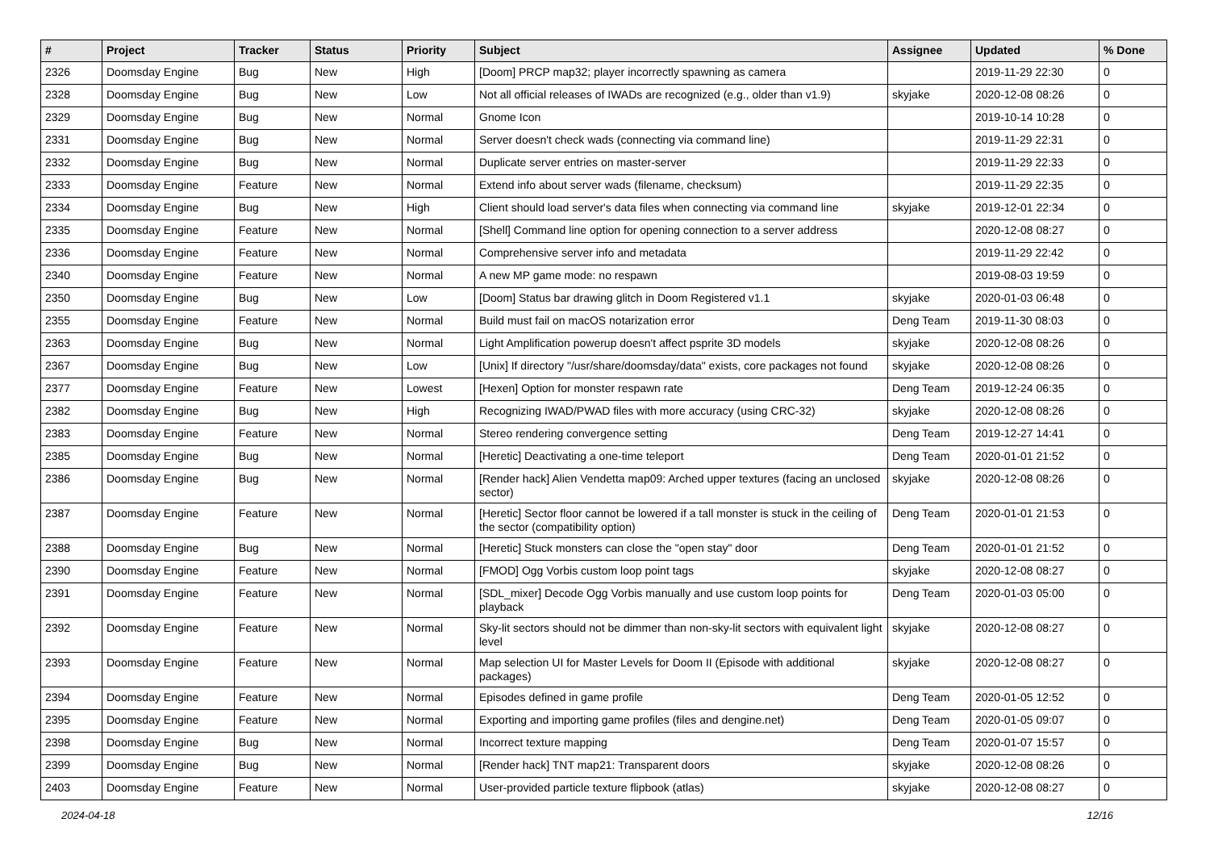| # | Project | Tracker | Status | Priority | Subject | Assignee | Updated | % Done |
| --- | --- | --- | --- | --- | --- | --- | --- | --- |
| 2326 | Doomsday Engine | Bug | New | High | [Doom] PRCP map32; player incorrectly spawning as camera | | 2019-11-29 22:30 | 0 |
| 2328 | Doomsday Engine | Bug | New | Low | Not all official releases of IWADs are recognized (e.g., older than v1.9) | skyjake | 2020-12-08 08:26 | 0 |
| 2329 | Doomsday Engine | Bug | New | Normal | Gnome Icon | | 2019-10-14 10:28 | 0 |
| 2331 | Doomsday Engine | Bug | New | Normal | Server doesn't check wads (connecting via command line) | | 2019-11-29 22:31 | 0 |
| 2332 | Doomsday Engine | Bug | New | Normal | Duplicate server entries on master-server | | 2019-11-29 22:33 | 0 |
| 2333 | Doomsday Engine | Feature | New | Normal | Extend info about server wads (filename, checksum) | | 2019-11-29 22:35 | 0 |
| 2334 | Doomsday Engine | Bug | New | High | Client should load server's data files when connecting via command line | skyjake | 2019-12-01 22:34 | 0 |
| 2335 | Doomsday Engine | Feature | New | Normal | [Shell] Command line option for opening connection to a server address | | 2020-12-08 08:27 | 0 |
| 2336 | Doomsday Engine | Feature | New | Normal | Comprehensive server info and metadata | | 2019-11-29 22:42 | 0 |
| 2340 | Doomsday Engine | Feature | New | Normal | A new MP game mode: no respawn | | 2019-08-03 19:59 | 0 |
| 2350 | Doomsday Engine | Bug | New | Low | [Doom] Status bar drawing glitch in Doom Registered v1.1 | skyjake | 2020-01-03 06:48 | 0 |
| 2355 | Doomsday Engine | Feature | New | Normal | Build must fail on macOS notarization error | Deng Team | 2019-11-30 08:03 | 0 |
| 2363 | Doomsday Engine | Bug | New | Normal | Light Amplification powerup doesn't affect psprite 3D models | skyjake | 2020-12-08 08:26 | 0 |
| 2367 | Doomsday Engine | Bug | New | Low | [Unix] If directory "/usr/share/doomsday/data" exists, core packages not found | skyjake | 2020-12-08 08:26 | 0 |
| 2377 | Doomsday Engine | Feature | New | Lowest | [Hexen] Option for monster respawn rate | Deng Team | 2019-12-24 06:35 | 0 |
| 2382 | Doomsday Engine | Bug | New | High | Recognizing IWAD/PWAD files with more accuracy (using CRC-32) | skyjake | 2020-12-08 08:26 | 0 |
| 2383 | Doomsday Engine | Feature | New | Normal | Stereo rendering convergence setting | Deng Team | 2019-12-27 14:41 | 0 |
| 2385 | Doomsday Engine | Bug | New | Normal | [Heretic] Deactivating a one-time teleport | Deng Team | 2020-01-01 21:52 | 0 |
| 2386 | Doomsday Engine | Bug | New | Normal | [Render hack] Alien Vendetta map09: Arched upper textures (facing an unclosed sector) | skyjake | 2020-12-08 08:26 | 0 |
| 2387 | Doomsday Engine | Feature | New | Normal | [Heretic] Sector floor cannot be lowered if a tall monster is stuck in the ceiling of the sector (compatibility option) | Deng Team | 2020-01-01 21:53 | 0 |
| 2388 | Doomsday Engine | Bug | New | Normal | [Heretic] Stuck monsters can close the "open stay" door | Deng Team | 2020-01-01 21:52 | 0 |
| 2390 | Doomsday Engine | Feature | New | Normal | [FMOD] Ogg Vorbis custom loop point tags | skyjake | 2020-12-08 08:27 | 0 |
| 2391 | Doomsday Engine | Feature | New | Normal | [SDL_mixer] Decode Ogg Vorbis manually and use custom loop points for playback | Deng Team | 2020-01-03 05:00 | 0 |
| 2392 | Doomsday Engine | Feature | New | Normal | Sky-lit sectors should not be dimmer than non-sky-lit sectors with equivalent light level | skyjake | 2020-12-08 08:27 | 0 |
| 2393 | Doomsday Engine | Feature | New | Normal | Map selection UI for Master Levels for Doom II (Episode with additional packages) | skyjake | 2020-12-08 08:27 | 0 |
| 2394 | Doomsday Engine | Feature | New | Normal | Episodes defined in game profile | Deng Team | 2020-01-05 12:52 | 0 |
| 2395 | Doomsday Engine | Feature | New | Normal | Exporting and importing game profiles (files and dengine.net) | Deng Team | 2020-01-05 09:07 | 0 |
| 2398 | Doomsday Engine | Bug | New | Normal | Incorrect texture mapping | Deng Team | 2020-01-07 15:57 | 0 |
| 2399 | Doomsday Engine | Bug | New | Normal | [Render hack] TNT map21: Transparent doors | skyjake | 2020-12-08 08:26 | 0 |
| 2403 | Doomsday Engine | Feature | New | Normal | User-provided particle texture flipbook (atlas) | skyjake | 2020-12-08 08:27 | 0 |
2024-04-18 12/16